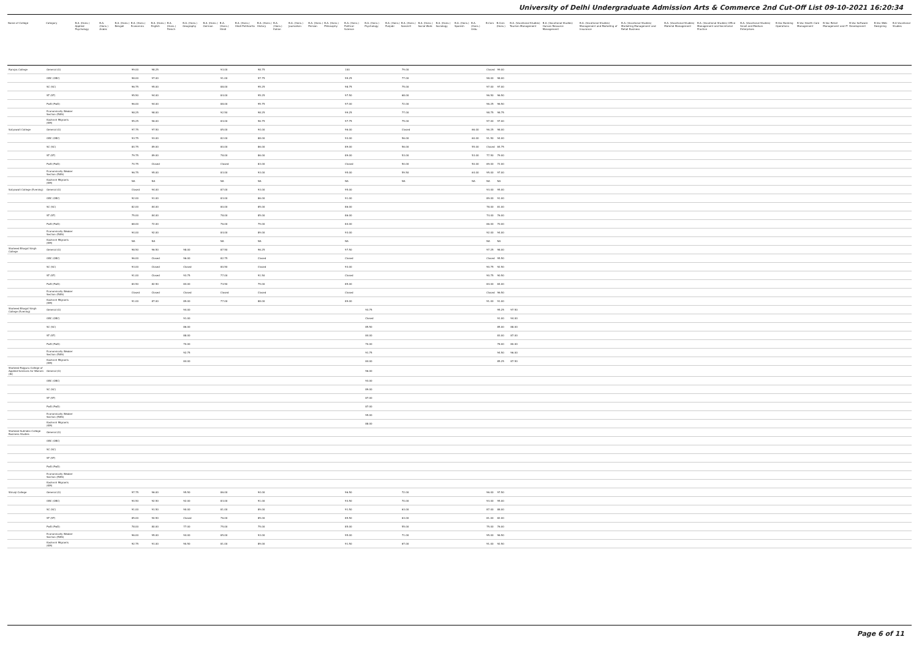University of Delhi Undergraduate Admission Arts & Commerce 2nd Cut-Off List 09-10-2021 16:20:34
| Name of College | Category | B.A. (Hons.) Applied Psychology | B.A. (Hons.) Arabic | B.A. (Hons.) Bengali | B.A. (Hons.) Economics | B.A. (Hons.) English | B.A. (Hons.) French | B.A. (Hons.) Geography | B.A. (Hons.) German | B.A. (Hons.) Hindi | B.A. (Hons.) Hindi Patrikarita | B.A. (Hons.) History | B.A. (Hons.) Italian | B.A. (Hons.) Journalism | B.A. (Hons.) Persian | B.A. (Hons.) Philosophy | B.A. (Hons.) Political Science | B.A. (Hons.) Psychology | B.A. (Hons.) Punjabi | B.A. (Hons.) Sanskrit | B.A. (Hons.) Social Work | B.A. (Hons.) Sociology | B.A. (Hons.) Spanish | B.A. (Hons.) Urdu | B.Com | B.Com (Hons.) | B.A. (Vocational Studies) Tourism Management | B.A. (Vocational Studies) Human Resource Management | B.A. (Vocational Studies) Management and Marketing of Insurance | B.A. (Vocational Studies) Marketing Management and Retail Business | B.A. (Vocational Studies) Material Management | B.A. (Vocational Studies) Office Management and Secretarial Practice | B.A. (Vocational Studies) Small and Medium Enterprises | B.Voc Banking Operations | B.Voc Health Care Management | B.Voc Retail Management and IT | B.Voc Software Development | B.Voc Web Designing | B.A Vocational Studies |
| --- | --- | --- | --- | --- | --- | --- | --- | --- | --- | --- | --- | --- | --- | --- | --- | --- | --- | --- | --- | --- | --- | --- | --- | --- | --- | --- | --- | --- | --- | --- | --- | --- | --- | --- | --- | --- | --- | --- | --- |
| Ramjas College | General (G) | | | | 99.00 | 98.25 | | | | 93.00 | | 98.75 | | | | | 100 | | | 79.00 | | | | | Closed | 99.00 | | | | | | | | | | | | | |
| | OBC (OBC) | | | | 98.00 | 97.00 | | | | 91.00 | | 97.75 | | | | | 99.25 | | | 77.00 | | | | | 98.00 | 98.00 | | | | | | | | | | | | | |
| | SC (SC) | | | | 96.75 | 95.00 | | | | 88.00 | | 95.25 | | | | | 98.75 | | | 75.00 | | | | | 97.00 | 97.00 | | | | | | | | | | | | | |
| | ST (ST) | | | | 95.50 | 94.00 | | | | 84.00 | | 95.25 | | | | | 97.50 | | | 68.00 | | | | | 96.50 | 96.50 | | | | | | | | | | | | | |
| | PwD (PwD) | | | | 96.00 | 94.00 | | | | 88.00 | | 95.75 | | | | | 97.00 | | | 72.00 | | | | | 96.25 | 96.50 | | | | | | | | | | | | | |
| | Economically Weaker Section (EWS) | | | | 98.25 | 98.00 | | | | 92.50 | | 98.25 | | | | | 99.25 | | | 77.00 | | | | | 98.75 | 98.75 | | | | | | | | | | | | | |
| | Kashmiri Migrants (KM) | | | | 95.25 | 96.00 | | | | 84.00 | | 96.75 | | | | | 97.75 | | | 75.00 | | | | | 97.00 | 97.00 | | | | | | | | | | | | | |
| Satyawati College | General (G) | | | | 97.75 | 97.50 | | | | 85.00 | | 94.00 | | | | | 96.00 | | | Closed | | | | 66.00 | 96.25 | 98.00 | | | | | | | | | | | | | |
| | OBC (OBC) | | | | 93.75 | 93.00 | | | | 82.00 | | 88.00 | | | | | 93.00 | | | 56.00 | | | | 60.00 | 91.50 | 94.00 | | | | | | | | | | | | | |
| | SC (SC) | | | | 84.75 | 89.00 | | | | 80.00 | | 86.00 | | | | | 89.00 | | | 56.00 | | | | 55.00 | Closed | 84.75 | | | | | | | | | | | | | |
| | ST (ST) | | | | 79.75 | 89.00 | | | | 78.00 | | 86.00 | | | | | 89.00 | | | 53.00 | | | | 53.00 | 77.50 | 79.00 | | | | | | | | | | | | | |
| | PwD (PwD) | | | | 74.75 | Closed | | | | Closed | | 83.00 | | | | | Closed | | | 50.00 | | | | 50.00 | 69.00 | 72.00 | | | | | | | | | | | | | |
| | Economically Weaker Section (EWS) | | | | 96.75 | 95.00 | | | | 83.00 | | 93.00 | | | | | 95.00 | | | 59.50 | | | | 64.00 | 95.00 | 97.00 | | | | | | | | | | | | | |
| | Kashmiri Migrants (KM) | | | | NA | NA | | | | NA | | NA | | | | | NA | | | NA | | | | NA | NA | NA | | | | | | | | | | | | | |
| Satyawati College (Evening) | General (G) | | | | Closed | 94.00 | | | | 87.00 | | 93.00 | | | | | 95.00 | | | | | | | | 93.00 | 95.00 | | | | | | | | | | | | | |
| | OBC (OBC) | | | | 92.00 | 91.00 | | | | 83.00 | | 86.00 | | | | | 91.00 | | | | | | | | 89.00 | 91.00 | | | | | | | | | | | | | |
| | SC (SC) | | | | 82.00 | 84.00 | | | | 80.00 | | 85.00 | | | | | 86.00 | | | | | | | | 78.00 | 81.00 | | | | | | | | | | | | | |
| | ST (ST) | | | | 75.00 | 84.00 | | | | 78.00 | | 85.00 | | | | | 86.00 | | | | | | | | 74.00 | 76.00 | | | | | | | | | | | | | |
| | PwD (PwD) | | | | 68.00 | 72.00 | | | | 76.00 | | 79.00 | | | | | 84.00 | | | | | | | | 66.00 | 70.00 | | | | | | | | | | | | | |
| | Economically Weaker Section (EWS) | | | | 94.00 | 92.00 | | | | 84.00 | | 89.00 | | | | | 93.00 | | | | | | | | 92.00 | 94.00 | | | | | | | | | | | | | |
| | Kashmiri Migrants (KM) | | | | NA | NA | | | | NA | | NA | | | | | NA | | | | | | | | NA | NA | | | | | | | | | | | | | |
| Shaheed Bhagat Singh College | General (G) | | | | 98.50 | 96.50 | | 98.00 | | 87.50 | | 96.25 | | | | | 97.50 | | | | | | | | 97.25 | 98.00 | | | | | | | | | | | | | |
| | OBC (OBC) | | | | 96.00 | Closed | | 96.00 | | 82.75 | | Closed | | | | | Closed | | | | | | | | Closed | 95.50 | | | | | | | | | | | | | |
| | SC (SC) | | | | 93.00 | Closed | | Closed | | 80.50 | | Closed | | | | | 93.00 | | | | | | | | 90.75 | 92.50 | | | | | | | | | | | | | |
| | ST (ST) | | | | 91.00 | Closed | | 93.75 | | 77.00 | | 91.50 | | | | | Closed | | | | | | | | 90.75 | 90.50 | | | | | | | | | | | | | |
| | PwD (PwD) | | | | 84.50 | 82.50 | | 84.00 | | 74.50 | | 79.00 | | | | | 85.00 | | | | | | | | 84.00 | 84.00 | | | | | | | | | | | | | |
| | Economically Weaker Section (EWS) | | | | Closed | Closed | | Closed | | Closed | | Closed | | | | | Closed | | | | | | | | Closed | 96.50 | | | | | | | | | | | | | |
| | Kashmiri Migrants (KM) | | | | 91.00 | 87.00 | | 89.00 | | 77.00 | | 88.00 | | | | | 89.00 | | | | | | | | 91.00 | 91.00 | | | | | | | | | | | | | |
| Shaheed Bhagat Singh College (Evening) | General (G) | | | | | | | 94.00 | | | | | | | | | | 93.75 | | | | | | | | 95.25 | 97.50 | | | | | | | | | | | | |
| | OBC (OBC) | | | | | | | 91.00 | | | | | | | | | | Closed | | | | | | | | 91.00 | 94.00 | | | | | | | | | | | | |
| | SC (SC) | | | | | | | 86.00 | | | | | | | | | | 85.50 | | | | | | | | 85.00 | 88.00 | | | | | | | | | | | | |
| | ST (ST) | | | | | | | 88.00 | | | | | | | | | | 84.00 | | | | | | | | 83.00 | 87.00 | | | | | | | | | | | | |
| | PwD (PwD) | | | | | | | 70.00 | | | | | | | | | | 70.00 | | | | | | | | 78.00 | 80.00 | | | | | | | | | | | | |
| | Economically Weaker Section (EWS) | | | | | | | 92.75 | | | | | | | | | | 91.75 | | | | | | | | 94.50 | 96.00 | | | | | | | | | | | | |
| | Kashmiri Migrants (KM) | | | | | | | 84.00 | | | | | | | | | | 84.00 | | | | | | | | 85.25 | 87.50 | | | | | | | | | | | | |
| Shaheed Rajguru College of Applied Sciences for Women (W) | General (G) | | | | | | | | | | | | | | | | | 96.00 | | | | | | | | | | | | | | | | | | | | | |
| | OBC (OBC) | | | | | | | | | | | | | | | | | 93.00 | | | | | | | | | | | | | | | | | | | | | |
| | SC (SC) | | | | | | | | | | | | | | | | | 89.00 | | | | | | | | | | | | | | | | | | | | | |
| | ST (ST) | | | | | | | | | | | | | | | | | 87.00 | | | | | | | | | | | | | | | | | | | | | |
| | PwD (PwD) | | | | | | | | | | | | | | | | | 87.00 | | | | | | | | | | | | | | | | | | | | | |
| | Economically Weaker Section (EWS) | | | | | | | | | | | | | | | | | 95.00 | | | | | | | | | | | | | | | | | | | | | |
| | Kashmiri Migrants (KM) | | | | | | | | | | | | | | | | | 88.00 | | | | | | | | | | | | | | | | | | | | | |
| Shaheed Sukhdev College Business Studies | General (G) | | | | | | | | | | | | | | | | | | | | | | | | | | | | | | | | | | | | | | |
| | OBC (OBC) | | | | | | | | | | | | | | | | | | | | | | | | | | | | | | | | | | | | | | |
| | SC (SC) | | | | | | | | | | | | | | | | | | | | | | | | | | | | | | | | | | | | | | |
| | ST (ST) | | | | | | | | | | | | | | | | | | | | | | | | | | | | | | | | | | | | | | |
| | PwD (PwD) | | | | | | | | | | | | | | | | | | | | | | | | | | | | | | | | | | | | | | |
| | Economically Weaker Section (EWS) | | | | | | | | | | | | | | | | | | | | | | | | | | | | | | | | | | | | | | |
| | Kashmiri Migrants (KM) | | | | | | | | | | | | | | | | | | | | | | | | | | | | | | | | | | | | | | |
| Shivaji College | General (G) | | | | 97.75 | 96.00 | | 95.50 | | 86.00 | | 94.00 | | | | | 96.50 | | | 72.00 | | | | | 96.00 | 97.50 | | | | | | | | | | | | | |
| | OBC (OBC) | | | | 94.50 | 92.50 | | 92.00 | | 83.00 | | 91.00 | | | | | 93.50 | | | 70.00 | | | | | 93.00 | 95.00 | | | | | | | | | | | | | |
| | SC (SC) | | | | 91.00 | 91.50 | | 90.00 | | 81.00 | | 89.00 | | | | | 91.50 | | | 63.00 | | | | | 87.00 | 88.00 | | | | | | | | | | | | | |
| | ST (ST) | | | | 85.00 | 90.50 | | Closed | | 76.00 | | 85.00 | | | | | 89.50 | | | 63.00 | | | | | 81.00 | 82.00 | | | | | | | | | | | | | |
| | PwD (PwD) | | | | 78.00 | 80.00 | | 77.00 | | 75.00 | | 75.00 | | | | | 85.00 | | | 55.00 | | | | | 75.00 | 76.00 | | | | | | | | | | | | | |
| | Economically Weaker Section (EWS) | | | | 96.00 | 95.00 | | 94.00 | | 85.00 | | 93.00 | | | | | 95.00 | | | 71.00 | | | | | 95.00 | 96.50 | | | | | | | | | | | | | |
| | Kashmiri Migrants (KM) | | | | 92.75 | 91.00 | | 90.50 | | 81.00 | | 89.00 | | | | | 91.50 | | | 67.00 | | | | | 91.00 | 92.50 | | | | | | | | | | | | | |
Page 6 of 11